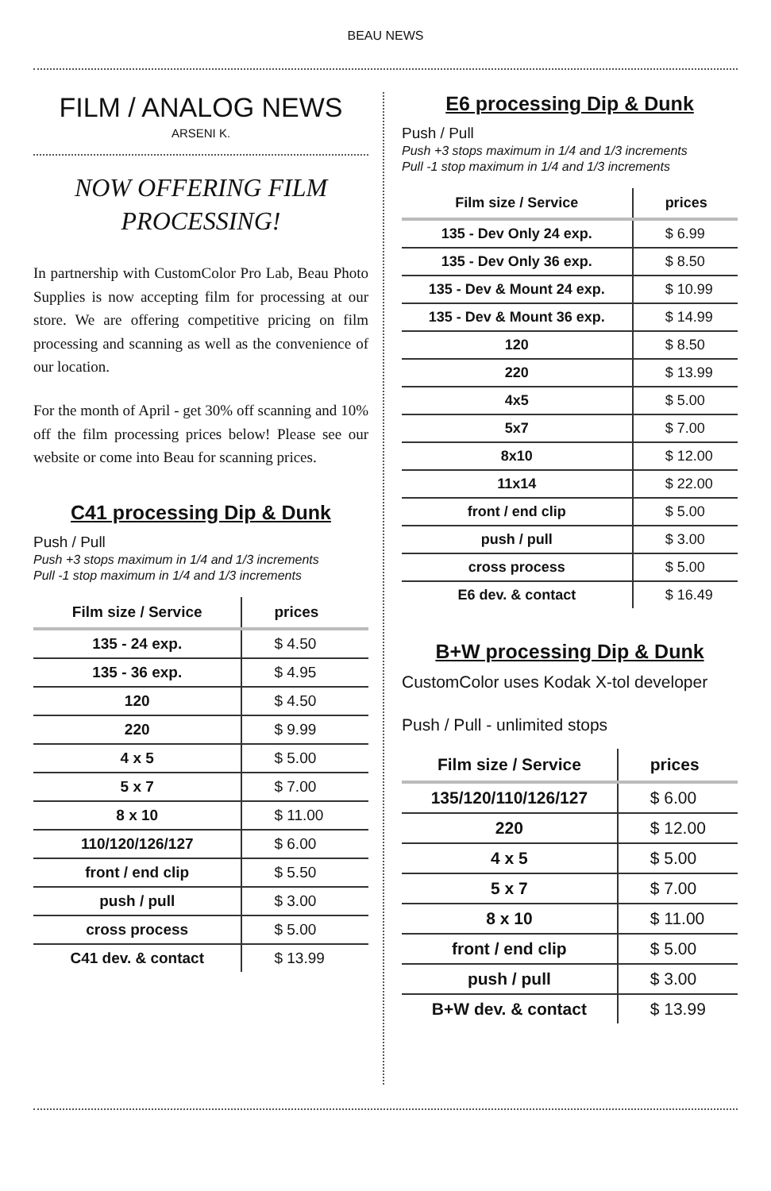BEAU NEWS
FILM / ANALOG NEWS
ARSENI K.
NOW OFFERING FILM PROCESSING!
In partnership with CustomColor Pro Lab, Beau Photo Supplies is now accepting film for processing at our store. We are offering competitive pricing on film processing and scanning as well as the convenience of our location.
For the month of April - get 30% off scanning and 10% off the film processing prices below! Please see our website or come into Beau for scanning prices.
C41 processing Dip & Dunk
Push / Pull
Push +3 stops maximum in 1/4 and 1/3 increments
Pull -1 stop maximum in 1/4 and 1/3 increments
| Film size / Service | prices |
| --- | --- |
| 135 - 24 exp. | $ 4.50 |
| 135 - 36 exp. | $ 4.95 |
| 120 | $ 4.50 |
| 220 | $ 9.99 |
| 4 x 5 | $ 5.00 |
| 5 x 7 | $ 7.00 |
| 8 x 10 | $ 11.00 |
| 110/120/126/127 | $ 6.00 |
| front / end clip | $ 5.50 |
| push / pull | $ 3.00 |
| cross process | $ 5.00 |
| C41 dev. & contact | $ 13.99 |
E6 processing Dip & Dunk
Push / Pull
Push +3 stops maximum in 1/4 and 1/3 increments
Pull -1 stop maximum in 1/4 and 1/3 increments
| Film size / Service | prices |
| --- | --- |
| 135 - Dev Only 24 exp. | $ 6.99 |
| 135 - Dev Only 36 exp. | $ 8.50 |
| 135 - Dev & Mount 24 exp. | $ 10.99 |
| 135 - Dev & Mount 36 exp. | $ 14.99 |
| 120 | $ 8.50 |
| 220 | $ 13.99 |
| 4x5 | $ 5.00 |
| 5x7 | $ 7.00 |
| 8x10 | $ 12.00 |
| 11x14 | $ 22.00 |
| front / end clip | $ 5.00 |
| push / pull | $ 3.00 |
| cross process | $ 5.00 |
| E6 dev. & contact | $ 16.49 |
B+W processing Dip & Dunk
CustomColor uses Kodak X-tol developer
Push / Pull - unlimited stops
| Film size / Service | prices |
| --- | --- |
| 135/120/110/126/127 | $ 6.00 |
| 220 | $ 12.00 |
| 4 x 5 | $ 5.00 |
| 5 x 7 | $ 7.00 |
| 8 x 10 | $ 11.00 |
| front / end clip | $ 5.00 |
| push / pull | $ 3.00 |
| B+W dev. & contact | $ 13.99 |